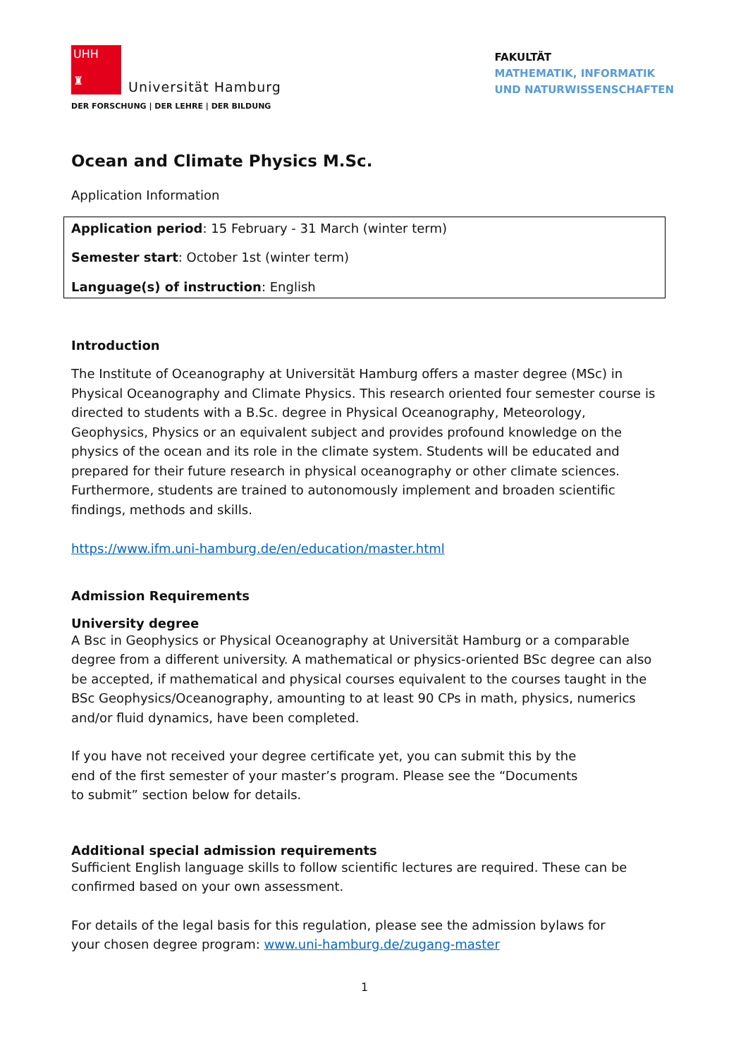UHH
♜
Universität Hamburg
DER FORSCHUNG | DER LEHRE | DER BILDUNG
FAKULTÄT
MATHEMATIK, INFORMATIK
UND NATURWISSENSCHAFTEN
Ocean and Climate Physics M.Sc.
Application Information
Application period: 15 February - 31 March (winter term)
Semester start: October 1st (winter term)
Language(s) of instruction: English
Introduction
The Institute of Oceanography at Universität Hamburg offers a master degree (MSc) in Physical Oceanography and Climate Physics. This research oriented four semester course is directed to students with a B.Sc. degree in Physical Oceanography, Meteorology, Geophysics, Physics or an equivalent subject and provides profound knowledge on the physics of the ocean and its role in the climate system. Students will be educated and prepared for their future research in physical oceanography or other climate sciences. Furthermore, students are trained to autonomously implement and broaden scientific findings, methods and skills.
https://www.ifm.uni-hamburg.de/en/education/master.html
Admission Requirements
University degree
A Bsc in Geophysics or Physical Oceanography at Universität Hamburg or a comparable degree from a different university. A mathematical or physics-oriented BSc degree can also be accepted, if mathematical and physical courses equivalent to the courses taught in the BSc Geophysics/Oceanography, amounting to at least 90 CPs in math, physics, numerics and/or fluid dynamics, have been completed.
If you have not received your degree certificate yet, you can submit this by the end of the first semester of your master’s program. Please see the “Documents to submit” section below for details.
Additional special admission requirements
Sufficient English language skills to follow scientific lectures are required. These can be confirmed based on your own assessment.
For details of the legal basis for this regulation, please see the admission bylaws for your chosen degree program: www.uni-hamburg.de/zugang-master
1